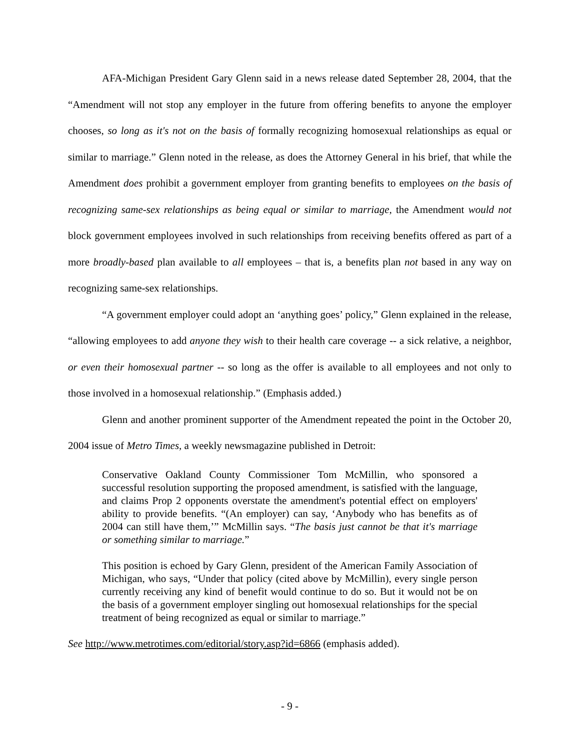AFA-Michigan President Gary Glenn said in a news release dated September 28, 2004, that the “Amendment will not stop any employer in the future from offering benefits to anyone the employer chooses, so long as it's not on the basis of formally recognizing homosexual relationships as equal or similar to marriage.” Glenn noted in the release, as does the Attorney General in his brief, that while the Amendment does prohibit a government employer from granting benefits to employees on the basis of recognizing same-sex relationships as being equal or similar to marriage, the Amendment would not block government employees involved in such relationships from receiving benefits offered as part of a more broadly-based plan available to all employees – that is, a benefits plan not based in any way on recognizing same-sex relationships.
“A government employer could adopt an ‘anything goes’ policy,” Glenn explained in the release, “allowing employees to add anyone they wish to their health care coverage -- a sick relative, a neighbor, or even their homosexual partner -- so long as the offer is available to all employees and not only to those involved in a homosexual relationship.” (Emphasis added.)
Glenn and another prominent supporter of the Amendment repeated the point in the October 20, 2004 issue of Metro Times, a weekly newsmagazine published in Detroit:
Conservative Oakland County Commissioner Tom McMillin, who sponsored a successful resolution supporting the proposed amendment, is satisfied with the language, and claims Prop 2 opponents overstate the amendment's potential effect on employers' ability to provide benefits. “(An employer) can say, ‘Anybody who has benefits as of 2004 can still have them,’” McMillin says. “The basis just cannot be that it's marriage or something similar to marriage.”
This position is echoed by Gary Glenn, president of the American Family Association of Michigan, who says, “Under that policy (cited above by McMillin), every single person currently receiving any kind of benefit would continue to do so. But it would not be on the basis of a government employer singling out homosexual relationships for the special treatment of being recognized as equal or similar to marriage.”
See http://www.metrotimes.com/editorial/story.asp?id=6866 (emphasis added).
- 9 -